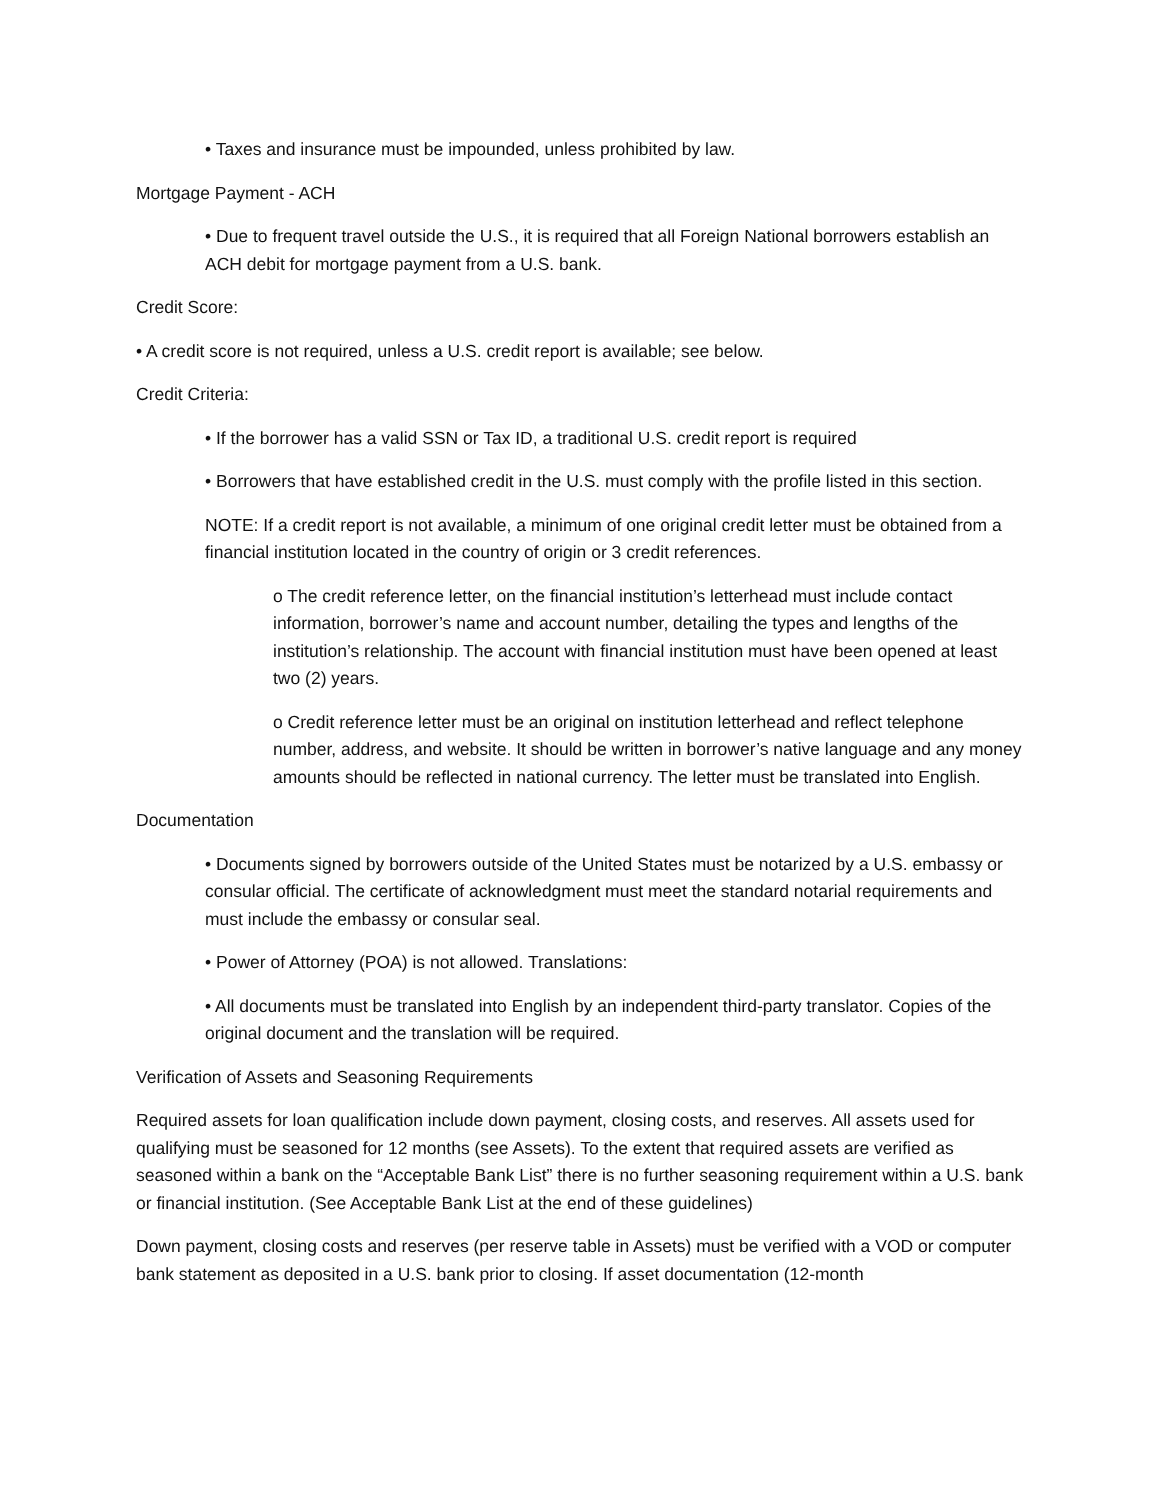• Taxes and insurance must be impounded, unless prohibited by law.
Mortgage Payment - ACH
• Due to frequent travel outside the U.S., it is required that all Foreign National borrowers establish an ACH debit for mortgage payment from a U.S. bank.
Credit Score:
• A credit score is not required, unless a U.S. credit report is available; see below.
Credit Criteria:
• If the borrower has a valid SSN or Tax ID, a traditional U.S. credit report is required
• Borrowers that have established credit in the U.S. must comply with the profile listed in this section.
NOTE: If a credit report is not available, a minimum of one original credit letter must be obtained from a financial institution located in the country of origin or 3 credit references.
o The credit reference letter, on the financial institution’s letterhead must include contact information, borrower’s name and account number, detailing the types and lengths of the institution’s relationship. The account with financial institution must have been opened at least two (2) years.
o Credit reference letter must be an original on institution letterhead and reflect telephone number, address, and website. It should be written in borrower’s native language and any money amounts should be reflected in national currency. The letter must be translated into English.
Documentation
• Documents signed by borrowers outside of the United States must be notarized by a U.S. embassy or consular official. The certificate of acknowledgment must meet the standard notarial requirements and must include the embassy or consular seal.
• Power of Attorney (POA) is not allowed. Translations:
• All documents must be translated into English by an independent third-party translator. Copies of the original document and the translation will be required.
Verification of Assets and Seasoning Requirements
Required assets for loan qualification include down payment, closing costs, and reserves. All assets used for qualifying must be seasoned for 12 months (see Assets). To the extent that required assets are verified as seasoned within a bank on the “Acceptable Bank List” there is no further seasoning requirement within a U.S. bank or financial institution. (See Acceptable Bank List at the end of these guidelines)
Down payment, closing costs and reserves (per reserve table in Assets) must be verified with a VOD or computer bank statement as deposited in a U.S. bank prior to closing. If asset documentation (12-month